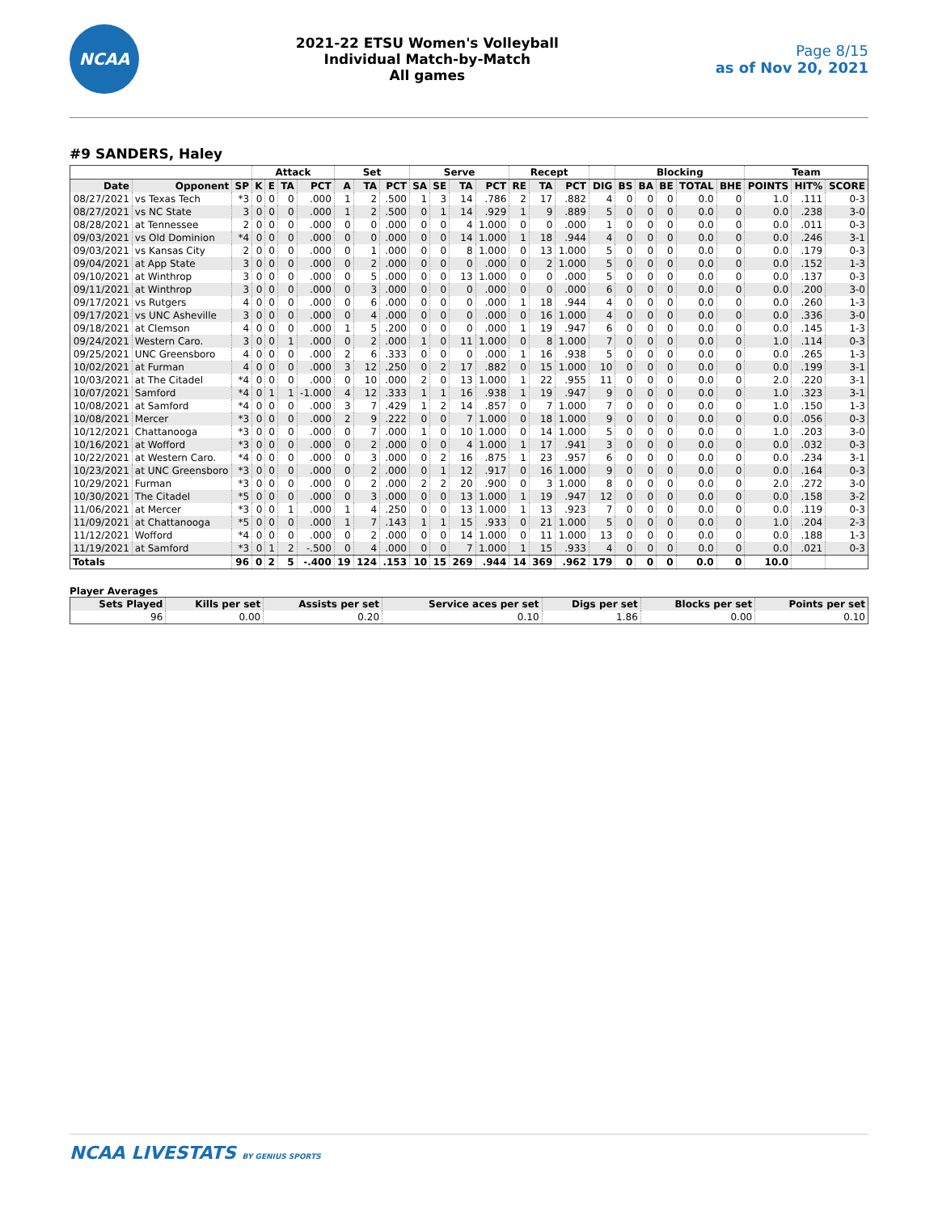NCAA
2021-22 ETSU Women's Volleyball
Individual Match-by-Match
All games
Page 8/15
as of Nov 20, 2021
#9 SANDERS, Haley
| | | | Attack | | | | Set | | | Serve | | | | Recept | | | | Blocking | | | | | Team | | |
| --- | --- | --- | --- | --- | --- | --- | --- | --- | --- | --- | --- | --- | --- | --- | --- | --- | --- | --- | --- | --- | --- | --- | --- | --- | --- |
| Date | Opponent | SP | K | E | TA | PCT | A | TA | PCT | SA | SE | TA | PCT | RE | TA | PCT | DIG | BS | BA | BE | TOTAL | BHE | POINTS | HIT% | SCORE |
| 08/27/2021 | vs Texas Tech | *3 | 0 | 0 | 0 | .000 | 1 | 2 | .500 | 1 | 3 | 14 | .786 | 2 | 17 | .882 | 4 | 0 | 0 | 0 | 0.0 | 0 | 1.0 | .111 | 0-3 |
| 08/27/2021 | vs NC State | 3 | 0 | 0 | 0 | .000 | 1 | 2 | .500 | 0 | 1 | 14 | .929 | 1 | 9 | .889 | 5 | 0 | 0 | 0 | 0.0 | 0 | 0.0 | .238 | 3-0 |
| 08/28/2021 | at Tennessee | 2 | 0 | 0 | 0 | .000 | 0 | 0 | .000 | 0 | 0 | 4 | 1.000 | 0 | 0 | .000 | 1 | 0 | 0 | 0 | 0.0 | 0 | 0.0 | .011 | 0-3 |
| 09/03/2021 | vs Old Dominion | *4 | 0 | 0 | 0 | .000 | 0 | 0 | .000 | 0 | 0 | 14 | 1.000 | 1 | 18 | .944 | 4 | 0 | 0 | 0 | 0.0 | 0 | 0.0 | .246 | 3-1 |
| 09/03/2021 | vs Kansas City | 2 | 0 | 0 | 0 | .000 | 0 | 1 | .000 | 0 | 0 | 8 | 1.000 | 0 | 13 | 1.000 | 5 | 0 | 0 | 0 | 0.0 | 0 | 0.0 | .179 | 0-3 |
| 09/04/2021 | at App State | 3 | 0 | 0 | 0 | .000 | 0 | 2 | .000 | 0 | 0 | 0 | .000 | 0 | 2 | 1.000 | 5 | 0 | 0 | 0 | 0.0 | 0 | 0.0 | .152 | 1-3 |
| 09/10/2021 | at Winthrop | 3 | 0 | 0 | 0 | .000 | 0 | 5 | .000 | 0 | 0 | 13 | 1.000 | 0 | 0 | .000 | 5 | 0 | 0 | 0 | 0.0 | 0 | 0.0 | .137 | 0-3 |
| 09/11/2021 | at Winthrop | 3 | 0 | 0 | 0 | .000 | 0 | 3 | .000 | 0 | 0 | 0 | .000 | 0 | 0 | .000 | 6 | 0 | 0 | 0 | 0.0 | 0 | 0.0 | .200 | 3-0 |
| 09/17/2021 | vs Rutgers | 4 | 0 | 0 | 0 | .000 | 0 | 6 | .000 | 0 | 0 | 0 | .000 | 1 | 18 | .944 | 4 | 0 | 0 | 0 | 0.0 | 0 | 0.0 | .260 | 1-3 |
| 09/17/2021 | vs UNC Asheville | 3 | 0 | 0 | 0 | .000 | 0 | 4 | .000 | 0 | 0 | 0 | .000 | 0 | 16 | 1.000 | 4 | 0 | 0 | 0 | 0.0 | 0 | 0.0 | .336 | 3-0 |
| 09/18/2021 | at Clemson | 4 | 0 | 0 | 0 | .000 | 1 | 5 | .200 | 0 | 0 | 0 | .000 | 1 | 19 | .947 | 6 | 0 | 0 | 0 | 0.0 | 0 | 0.0 | .145 | 1-3 |
| 09/24/2021 | Western Caro. | 3 | 0 | 0 | 1 | .000 | 0 | 2 | .000 | 1 | 0 | 11 | 1.000 | 0 | 8 | 1.000 | 7 | 0 | 0 | 0 | 0.0 | 0 | 1.0 | .114 | 0-3 |
| 09/25/2021 | UNC Greensboro | 4 | 0 | 0 | 0 | .000 | 2 | 6 | .333 | 0 | 0 | 0 | .000 | 1 | 16 | .938 | 5 | 0 | 0 | 0 | 0.0 | 0 | 0.0 | .265 | 1-3 |
| 10/02/2021 | at Furman | 4 | 0 | 0 | 0 | .000 | 3 | 12 | .250 | 0 | 2 | 17 | .882 | 0 | 15 | 1.000 | 10 | 0 | 0 | 0 | 0.0 | 0 | 0.0 | .199 | 3-1 |
| 10/03/2021 | at The Citadel | *4 | 0 | 0 | 0 | .000 | 0 | 10 | .000 | 2 | 0 | 13 | 1.000 | 1 | 22 | .955 | 11 | 0 | 0 | 0 | 0.0 | 0 | 2.0 | .220 | 3-1 |
| 10/07/2021 | Samford | *4 | 0 | 1 | 1 | -1.000 | 4 | 12 | .333 | 1 | 1 | 16 | .938 | 1 | 19 | .947 | 9 | 0 | 0 | 0 | 0.0 | 0 | 1.0 | .323 | 3-1 |
| 10/08/2021 | at Samford | *4 | 0 | 0 | 0 | .000 | 3 | 7 | .429 | 1 | 2 | 14 | .857 | 0 | 7 | 1.000 | 7 | 0 | 0 | 0 | 0.0 | 0 | 1.0 | .150 | 1-3 |
| 10/08/2021 | Mercer | *3 | 0 | 0 | 0 | .000 | 2 | 9 | .222 | 0 | 0 | 7 | 1.000 | 0 | 18 | 1.000 | 9 | 0 | 0 | 0 | 0.0 | 0 | 0.0 | .056 | 0-3 |
| 10/12/2021 | Chattanooga | *3 | 0 | 0 | 0 | .000 | 0 | 7 | .000 | 1 | 0 | 10 | 1.000 | 0 | 14 | 1.000 | 5 | 0 | 0 | 0 | 0.0 | 0 | 1.0 | .203 | 3-0 |
| 10/16/2021 | at Wofford | *3 | 0 | 0 | 0 | .000 | 0 | 2 | .000 | 0 | 0 | 4 | 1.000 | 1 | 17 | .941 | 3 | 0 | 0 | 0 | 0.0 | 0 | 0.0 | .032 | 0-3 |
| 10/22/2021 | at Western Caro. | *4 | 0 | 0 | 0 | .000 | 0 | 3 | .000 | 0 | 2 | 16 | .875 | 1 | 23 | .957 | 6 | 0 | 0 | 0 | 0.0 | 0 | 0.0 | .234 | 3-1 |
| 10/23/2021 | at UNC Greensboro | *3 | 0 | 0 | 0 | .000 | 0 | 2 | .000 | 0 | 1 | 12 | .917 | 0 | 16 | 1.000 | 9 | 0 | 0 | 0 | 0.0 | 0 | 0.0 | .164 | 0-3 |
| 10/29/2021 | Furman | *3 | 0 | 0 | 0 | .000 | 0 | 2 | .000 | 2 | 2 | 20 | .900 | 0 | 3 | 1.000 | 8 | 0 | 0 | 0 | 0.0 | 0 | 2.0 | .272 | 3-0 |
| 10/30/2021 | The Citadel | *5 | 0 | 0 | 0 | .000 | 0 | 3 | .000 | 0 | 0 | 13 | 1.000 | 1 | 19 | .947 | 12 | 0 | 0 | 0 | 0.0 | 0 | 0.0 | .158 | 3-2 |
| 11/06/2021 | at Mercer | *3 | 0 | 0 | 1 | .000 | 1 | 4 | .250 | 0 | 0 | 13 | 1.000 | 1 | 13 | .923 | 7 | 0 | 0 | 0 | 0.0 | 0 | 0.0 | .119 | 0-3 |
| 11/09/2021 | at Chattanooga | *5 | 0 | 0 | 0 | .000 | 1 | 7 | .143 | 1 | 1 | 15 | .933 | 0 | 21 | 1.000 | 5 | 0 | 0 | 0 | 0.0 | 0 | 1.0 | .204 | 2-3 |
| 11/12/2021 | Wofford | *4 | 0 | 0 | 0 | .000 | 0 | 2 | .000 | 0 | 0 | 14 | 1.000 | 0 | 11 | 1.000 | 13 | 0 | 0 | 0 | 0.0 | 0 | 0.0 | .188 | 1-3 |
| 11/19/2021 | at Samford | *3 | 0 | 1 | 2 | -.500 | 0 | 4 | .000 | 0 | 0 | 7 | 1.000 | 1 | 15 | .933 | 4 | 0 | 0 | 0 | 0.0 | 0 | 0.0 | .021 | 0-3 |
| Totals | | 96 | 0 | 2 | 5 | -.400 | 19 | 124 | .153 | 10 | 15 | 269 | .944 | 14 | 369 | .962 | 179 | 0 | 0 | 0 | 0.0 | 0 | 10.0 | | |
Player Averages
| Sets Played | Kills per set | Assists per set | Service aces per set | Digs per set | Blocks per set | Points per set |
| --- | --- | --- | --- | --- | --- | --- |
| 96 | 0.00 | 0.20 | 0.10 | 1.86 | 0.00 | 0.10 |
NCAA LIVESTATS BY GENIUS SPORTS